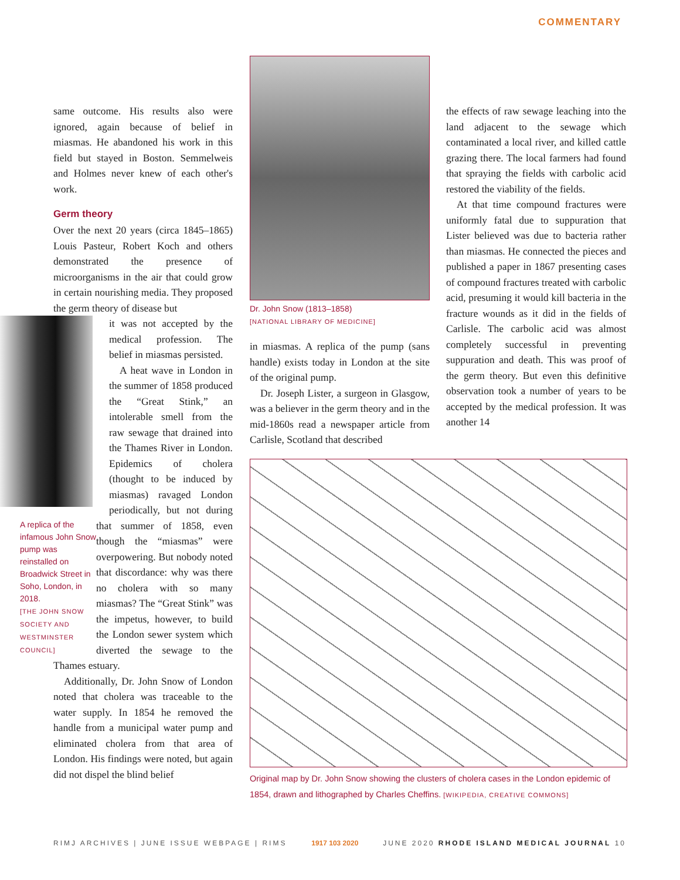COMMENTARY
same outcome. His results also were ignored, again because of belief in miasmas. He abandoned his work in this field but stayed in Boston. Semmelweis and Holmes never knew of each other's work.
Germ theory
Over the next 20 years (circa 1845–1865) Louis Pasteur, Robert Koch and others demonstrated the presence of microorganisms in the air that could grow in certain nourishing media. They proposed the germ theory of disease but
A replica of the infamous John Snow pump was reinstalled on Broadwick Street in Soho, London, in 2018.
[THE JOHN SNOW SOCIETY AND WESTMINSTER COUNCIL]
it was not accepted by the medical profession. The belief in miasmas persisted.
A heat wave in London in the summer of 1858 produced the “Great Stink,” an intolerable smell from the raw sewage that drained into the Thames River in London. Epidemics of cholera (thought to be induced by miasmas) ravaged London periodically, but not during that summer of 1858, even though the “miasmas” were overpowering. But nobody noted that discordance: why was there no cholera with so many miasmas? The “Great Stink” was the impetus, however, to build the London sewer system which diverted the sewage to the Thames estuary.
Additionally, Dr. John Snow of London noted that cholera was traceable to the water supply. In 1854 he removed the handle from a municipal water pump and eliminated cholera from that area of London. His findings were noted, but again did not dispel the blind belief
Dr. John Snow (1813–1858)
[NATIONAL LIBRARY OF MEDICINE]
in miasmas. A replica of the pump (sans handle) exists today in London at the site of the original pump.
Dr. Joseph Lister, a surgeon in Glasgow, was a believer in the germ theory and in the mid-1860s read a newspaper article from Carlisle, Scotland that described
the effects of raw sewage leaching into the land adjacent to the sewage which contaminated a local river, and killed cattle grazing there. The local farmers had found that spraying the fields with carbolic acid restored the viability of the fields.
At that time compound fractures were uniformly fatal due to suppuration that Lister believed was due to bacteria rather than miasmas. He connected the pieces and published a paper in 1867 presenting cases of compound fractures treated with carbolic acid, presuming it would kill bacteria in the fracture wounds as it did in the fields of Carlisle. The carbolic acid was almost completely successful in preventing suppuration and death. This was proof of the germ theory. But even this definitive observation took a number of years to be accepted by the medical profession. It was another 14
Original map by Dr. John Snow showing the clusters of cholera cases in the London epidemic of 1854, drawn and lithographed by Charles Cheffins. [WIKIPEDIA, CREATIVE COMMONS]
RIMJ ARCHIVES | JUNE ISSUE WEBPAGE | RIMS 1917 103 2020 JUNE 2020 RHODE ISLAND MEDICAL JOURNAL 10